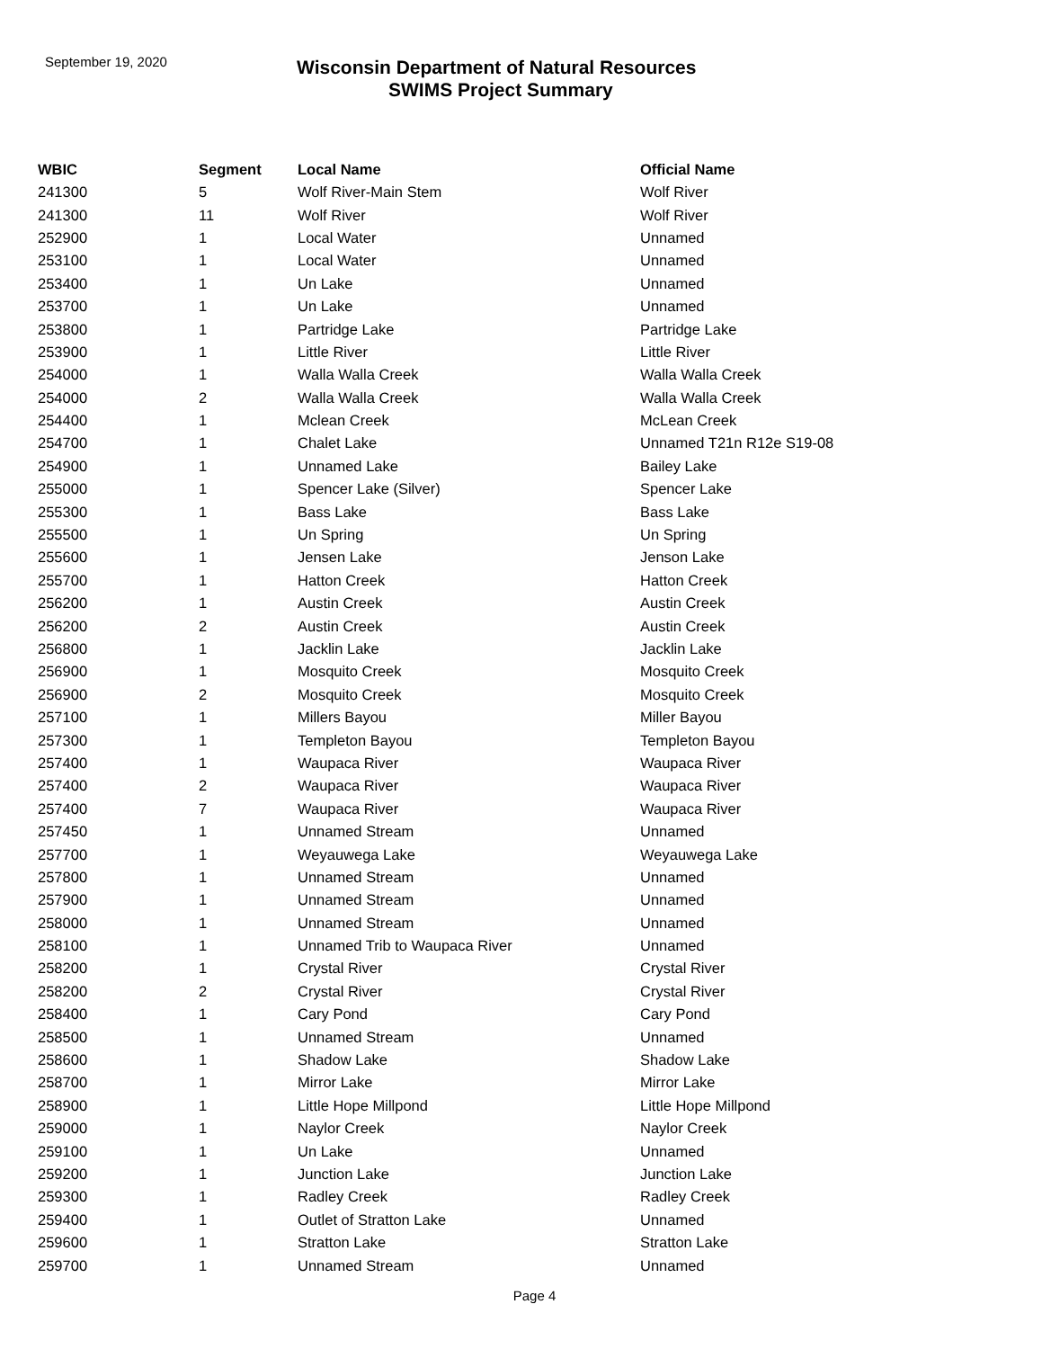September 19, 2020
Wisconsin Department of Natural Resources
SWIMS Project Summary
| WBIC | Segment | Local Name | Official Name |
| --- | --- | --- | --- |
| 241300 | 5 | Wolf River-Main Stem | Wolf River |
| 241300 | 11 | Wolf River | Wolf River |
| 252900 | 1 | Local Water | Unnamed |
| 253100 | 1 | Local Water | Unnamed |
| 253400 | 1 | Un Lake | Unnamed |
| 253700 | 1 | Un Lake | Unnamed |
| 253800 | 1 | Partridge Lake | Partridge Lake |
| 253900 | 1 | Little River | Little River |
| 254000 | 1 | Walla Walla Creek | Walla Walla Creek |
| 254000 | 2 | Walla Walla Creek | Walla Walla Creek |
| 254400 | 1 | Mclean Creek | McLean Creek |
| 254700 | 1 | Chalet Lake | Unnamed T21n R12e S19-08 |
| 254900 | 1 | Unnamed Lake | Bailey Lake |
| 255000 | 1 | Spencer Lake (Silver) | Spencer Lake |
| 255300 | 1 | Bass Lake | Bass Lake |
| 255500 | 1 | Un Spring | Un Spring |
| 255600 | 1 | Jensen Lake | Jenson Lake |
| 255700 | 1 | Hatton Creek | Hatton Creek |
| 256200 | 1 | Austin Creek | Austin Creek |
| 256200 | 2 | Austin Creek | Austin Creek |
| 256800 | 1 | Jacklin Lake | Jacklin Lake |
| 256900 | 1 | Mosquito Creek | Mosquito Creek |
| 256900 | 2 | Mosquito Creek | Mosquito Creek |
| 257100 | 1 | Millers Bayou | Miller Bayou |
| 257300 | 1 | Templeton Bayou | Templeton Bayou |
| 257400 | 1 | Waupaca River | Waupaca River |
| 257400 | 2 | Waupaca River | Waupaca River |
| 257400 | 7 | Waupaca River | Waupaca River |
| 257450 | 1 | Unnamed Stream | Unnamed |
| 257700 | 1 | Weyauwega Lake | Weyauwega Lake |
| 257800 | 1 | Unnamed Stream | Unnamed |
| 257900 | 1 | Unnamed Stream | Unnamed |
| 258000 | 1 | Unnamed Stream | Unnamed |
| 258100 | 1 | Unnamed Trib to Waupaca River | Unnamed |
| 258200 | 1 | Crystal River | Crystal River |
| 258200 | 2 | Crystal River | Crystal River |
| 258400 | 1 | Cary Pond | Cary Pond |
| 258500 | 1 | Unnamed Stream | Unnamed |
| 258600 | 1 | Shadow Lake | Shadow Lake |
| 258700 | 1 | Mirror Lake | Mirror Lake |
| 258900 | 1 | Little Hope Millpond | Little Hope Millpond |
| 259000 | 1 | Naylor Creek | Naylor Creek |
| 259100 | 1 | Un Lake | Unnamed |
| 259200 | 1 | Junction Lake | Junction Lake |
| 259300 | 1 | Radley Creek | Radley Creek |
| 259400 | 1 | Outlet of Stratton Lake | Unnamed |
| 259600 | 1 | Stratton Lake | Stratton Lake |
| 259700 | 1 | Unnamed Stream | Unnamed |
Page 4